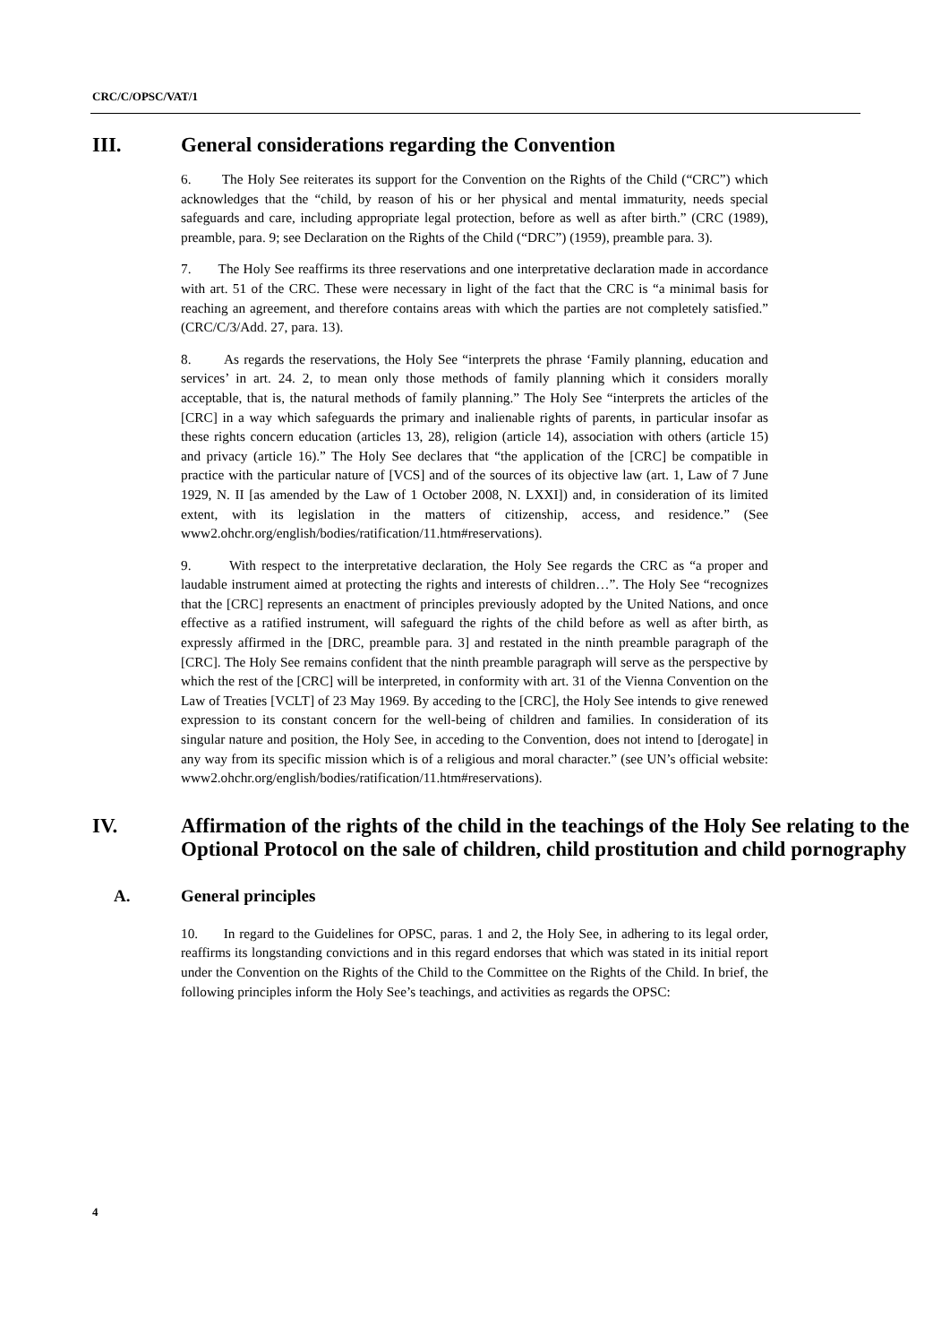CRC/C/OPSC/VAT/1
III. General considerations regarding the Convention
6. The Holy See reiterates its support for the Convention on the Rights of the Child (“CRC”) which acknowledges that the “child, by reason of his or her physical and mental immaturity, needs special safeguards and care, including appropriate legal protection, before as well as after birth.” (CRC (1989), preamble, para. 9; see Declaration on the Rights of the Child (“DRC”) (1959), preamble para. 3).
7. The Holy See reaffirms its three reservations and one interpretative declaration made in accordance with art. 51 of the CRC. These were necessary in light of the fact that the CRC is “a minimal basis for reaching an agreement, and therefore contains areas with which the parties are not completely satisfied.” (CRC/C/3/Add. 27, para. 13).
8. As regards the reservations, the Holy See “interprets the phrase ‘Family planning, education and services’ in art. 24. 2, to mean only those methods of family planning which it considers morally acceptable, that is, the natural methods of family planning.” The Holy See “interprets the articles of the [CRC] in a way which safeguards the primary and inalienable rights of parents, in particular insofar as these rights concern education (articles 13, 28), religion (article 14), association with others (article 15) and privacy (article 16).” The Holy See declares that “the application of the [CRC] be compatible in practice with the particular nature of [VCS] and of the sources of its objective law (art. 1, Law of 7 June 1929, N. II [as amended by the Law of 1 October 2008, N. LXXI]) and, in consideration of its limited extent, with its legislation in the matters of citizenship, access, and residence.” (See www2.ohchr.org/english/bodies/ratification/11.htm#reservations).
9. With respect to the interpretative declaration, the Holy See regards the CRC as “a proper and laudable instrument aimed at protecting the rights and interests of children…”. The Holy See “recognizes that the [CRC] represents an enactment of principles previously adopted by the United Nations, and once effective as a ratified instrument, will safeguard the rights of the child before as well as after birth, as expressly affirmed in the [DRC, preamble para. 3] and restated in the ninth preamble paragraph of the [CRC]. The Holy See remains confident that the ninth preamble paragraph will serve as the perspective by which the rest of the [CRC] will be interpreted, in conformity with art. 31 of the Vienna Convention on the Law of Treaties [VCLT] of 23 May 1969. By acceding to the [CRC], the Holy See intends to give renewed expression to its constant concern for the well-being of children and families. In consideration of its singular nature and position, the Holy See, in acceding to the Convention, does not intend to [derogate] in any way from its specific mission which is of a religious and moral character.” (see UN’s official website: www2.ohchr.org/english/bodies/ratification/11.htm#reservations).
IV. Affirmation of the rights of the child in the teachings of the Holy See relating to the Optional Protocol on the sale of children, child prostitution and child pornography
A. General principles
10. In regard to the Guidelines for OPSC, paras. 1 and 2, the Holy See, in adhering to its legal order, reaffirms its longstanding convictions and in this regard endorses that which was stated in its initial report under the Convention on the Rights of the Child to the Committee on the Rights of the Child. In brief, the following principles inform the Holy See’s teachings, and activities as regards the OPSC:
4